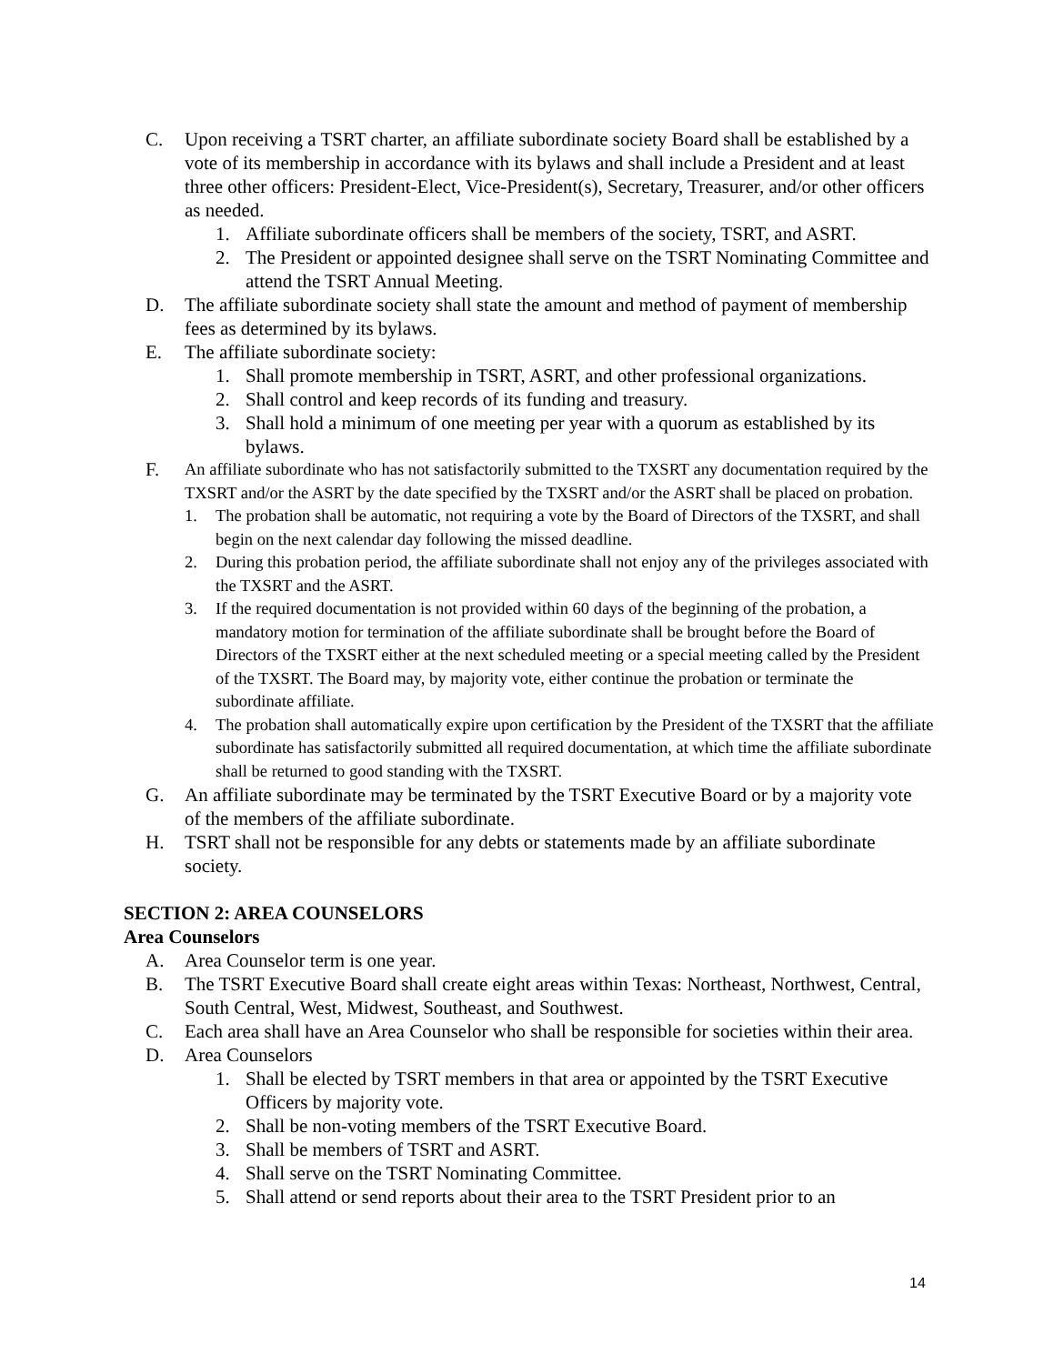C. Upon receiving a TSRT charter, an affiliate subordinate society Board shall be established by a vote of its membership in accordance with its bylaws and shall include a President and at least three other officers: President-Elect, Vice-President(s), Secretary, Treasurer, and/or other officers as needed.
1. Affiliate subordinate officers shall be members of the society, TSRT, and ASRT.
2. The President or appointed designee shall serve on the TSRT Nominating Committee and attend the TSRT Annual Meeting.
D. The affiliate subordinate society shall state the amount and method of payment of membership fees as determined by its bylaws.
E. The affiliate subordinate society:
1. Shall promote membership in TSRT, ASRT, and other professional organizations.
2. Shall control and keep records of its funding and treasury.
3. Shall hold a minimum of one meeting per year with a quorum as established by its bylaws.
F. An affiliate subordinate who has not satisfactorily submitted to the TXSRT any documentation required by the TXSRT and/or the ASRT by the date specified by the TXSRT and/or the ASRT shall be placed on probation.
1. The probation shall be automatic, not requiring a vote by the Board of Directors of the TXSRT, and shall begin on the next calendar day following the missed deadline.
2. During this probation period, the affiliate subordinate shall not enjoy any of the privileges associated with the TXSRT and the ASRT.
3. If the required documentation is not provided within 60 days of the beginning of the probation, a mandatory motion for termination of the affiliate subordinate shall be brought before the Board of Directors of the TXSRT either at the next scheduled meeting or a special meeting called by the President of the TXSRT. The Board may, by majority vote, either continue the probation or terminate the subordinate affiliate.
4. The probation shall automatically expire upon certification by the President of the TXSRT that the affiliate subordinate has satisfactorily submitted all required documentation, at which time the affiliate subordinate shall be returned to good standing with the TXSRT.
G. An affiliate subordinate may be terminated by the TSRT Executive Board or by a majority vote of the members of the affiliate subordinate.
H. TSRT shall not be responsible for any debts or statements made by an affiliate subordinate society.
SECTION 2: AREA COUNSELORS
Area Counselors
A. Area Counselor term is one year.
B. The TSRT Executive Board shall create eight areas within Texas: Northeast, Northwest, Central, South Central, West, Midwest, Southeast, and Southwest.
C. Each area shall have an Area Counselor who shall be responsible for societies within their area.
D. Area Counselors
1. Shall be elected by TSRT members in that area or appointed by the TSRT Executive Officers by majority vote.
2. Shall be non-voting members of the TSRT Executive Board.
3. Shall be members of TSRT and ASRT.
4. Shall serve on the TSRT Nominating Committee.
5. Shall attend or send reports about their area to the TSRT President prior to an
14